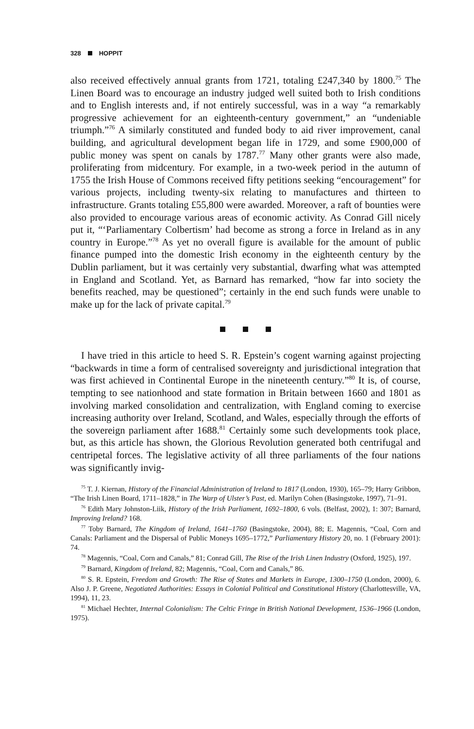328 HOPPIT
also received effectively annual grants from 1721, totaling £247,340 by 1800.<sup>75</sup> The Linen Board was to encourage an industry judged well suited both to Irish conditions and to English interests and, if not entirely successful, was in a way “a remarkably progressive achievement for an eighteenth-century government,” an “undeniable triumph.”<sup>76</sup> A similarly constituted and funded body to aid river improvement, canal building, and agricultural development began life in 1729, and some £900,000 of public money was spent on canals by 1787.<sup>77</sup> Many other grants were also made, proliferating from midcentury. For example, in a two-week period in the autumn of 1755 the Irish House of Commons received fifty petitions seeking “encouragement” for various projects, including twenty-six relating to manufactures and thirteen to infrastructure. Grants totaling £55,800 were awarded. Moreover, a raft of bounties were also provided to encourage various areas of economic activity. As Conrad Gill nicely put it, “‘Parliamentary Colbertism’ had become as strong a force in Ireland as in any country in Europe.”<sup>78</sup> As yet no overall figure is available for the amount of public finance pumped into the domestic Irish economy in the eighteenth century by the Dublin parliament, but it was certainly very substantial, dwarfing what was attempted in England and Scotland. Yet, as Barnard has remarked, “how far into society the benefits reached, may be questioned”; certainly in the end such funds were unable to make up for the lack of private capital.<sup>79</sup>
I have tried in this article to heed S. R. Epstein’s cogent warning against projecting “backwards in time a form of centralised sovereignty and jurisdictional integration that was first achieved in Continental Europe in the nineteenth century.”<sup>80</sup> It is, of course, tempting to see nationhood and state formation in Britain between 1660 and 1801 as involving marked consolidation and centralization, with England coming to exercise increasing authority over Ireland, Scotland, and Wales, especially through the efforts of the sovereign parliament after 1688.<sup>81</sup> Certainly some such developments took place, but, as this article has shown, the Glorious Revolution generated both centrifugal and centripetal forces. The legislative activity of all three parliaments of the four nations was significantly invig-
<sup>75</sup> T. J. Kiernan, History of the Financial Administration of Ireland to 1817 (London, 1930), 165–79; Harry Gribbon, “The Irish Linen Board, 1711–1828,” in The Warp of Ulster’s Past, ed. Marilyn Cohen (Basingstoke, 1997), 71–91.
<sup>76</sup> Edith Mary Johnston-Liik, History of the Irish Parliament, 1692–1800, 6 vols. (Belfast, 2002), 1: 307; Barnard, Improving Ireland? 168.
<sup>77</sup> Toby Barnard, The Kingdom of Ireland, 1641–1760 (Basingstoke, 2004), 88; E. Magennis, “Coal, Corn and Canals: Parliament and the Dispersal of Public Moneys 1695–1772,” Parliamentary History 20, no. 1 (February 2001): 74.
<sup>78</sup> Magennis, “Coal, Corn and Canals,” 81; Conrad Gill, The Rise of the Irish Linen Industry (Oxford, 1925), 197.
<sup>79</sup> Barnard, Kingdom of Ireland, 82; Magennis, “Coal, Corn and Canals,” 86.
<sup>80</sup> S. R. Epstein, Freedom and Growth: The Rise of States and Markets in Europe, 1300–1750 (London, 2000), 6. Also J. P. Greene, Negotiated Authorities: Essays in Colonial Political and Constitutional History (Charlottesville, VA, 1994), 11, 23.
<sup>81</sup> Michael Hechter, Internal Colonialism: The Celtic Fringe in British National Development, 1536–1966 (London, 1975).